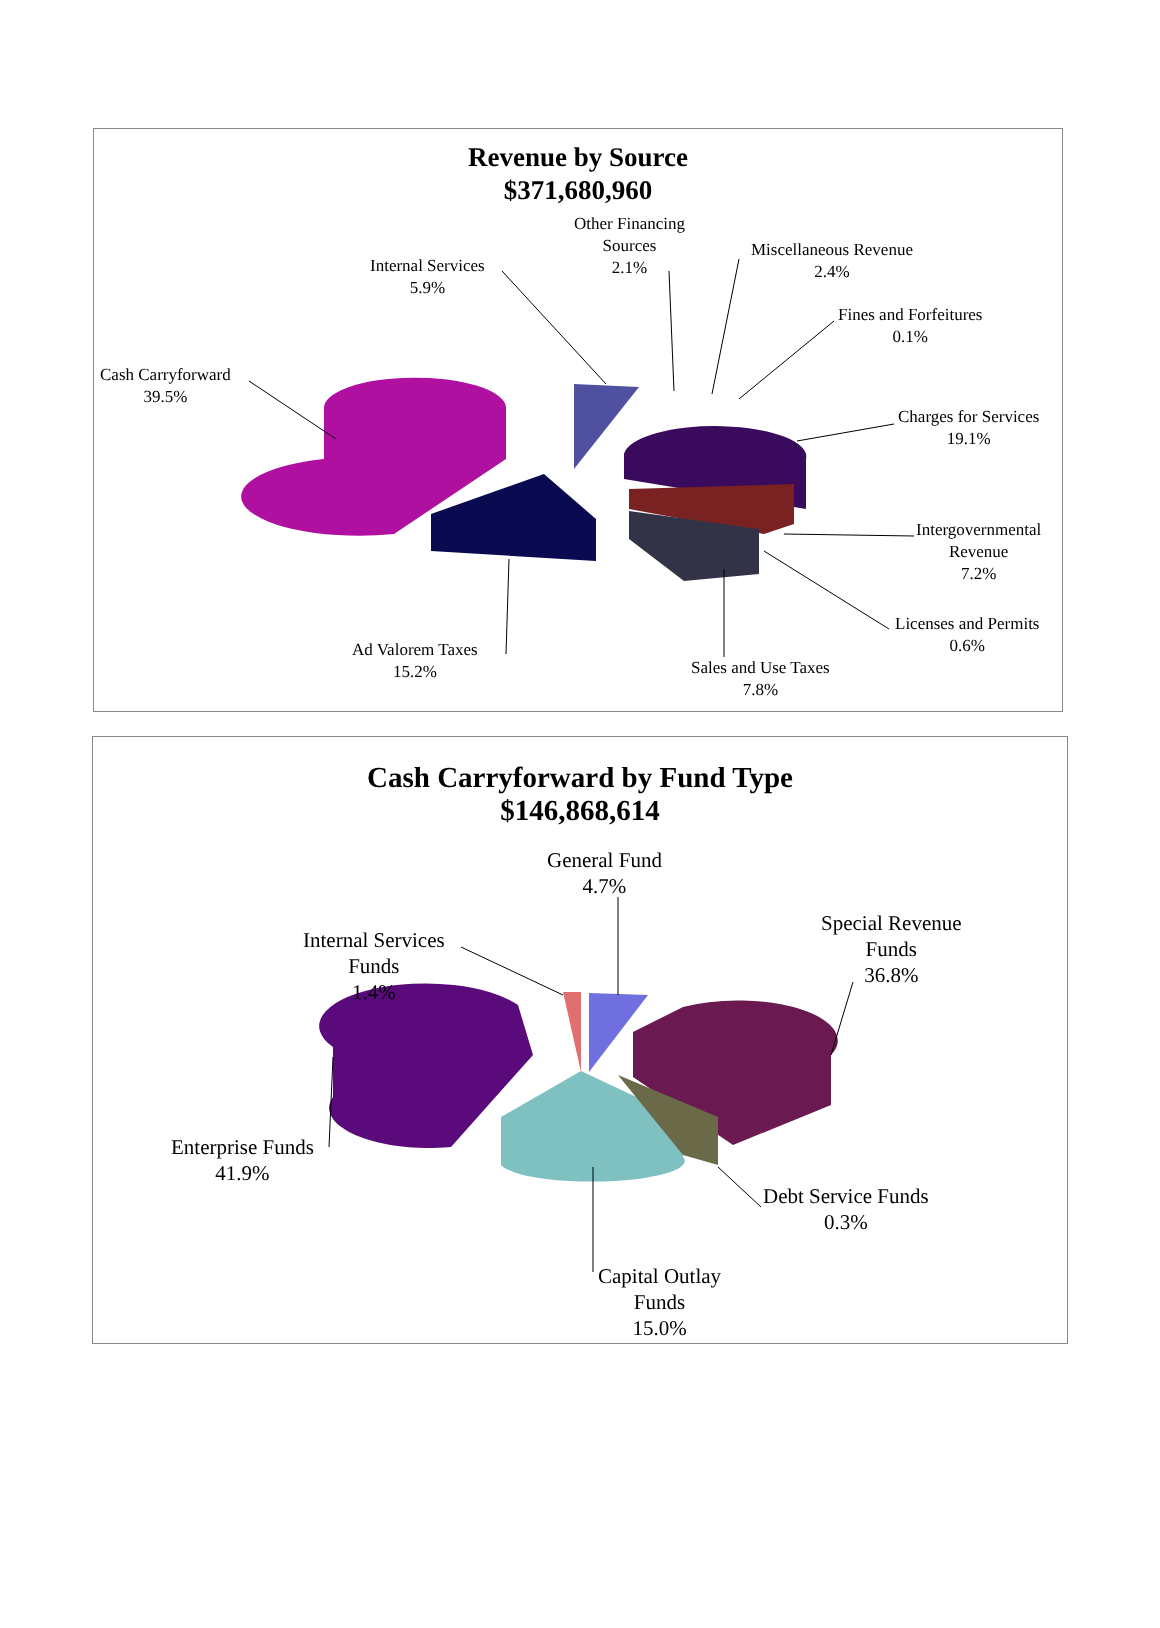Revenue by Source
$371,680,960
Other Financing
Sources
2.1%
Miscellaneous Revenue
2.4%
Internal Services
5.9%
Fines and Forfeitures
0.1%
Cash Carryforward
39.5%
Charges for Services
19.1%
Intergovernmental
Revenue
7.2%
Licenses and Permits
0.6%
Ad Valorem Taxes
15.2%
Sales and Use Taxes
7.8%
Cash Carryforward by Fund Type
$146,868,614
General Fund
4.7%
Special Revenue
Funds
36.8%
Internal Services
Funds
1.4%
Enterprise Funds
41.9%
Debt Service Funds
0.3%
Capital Outlay
Funds
15.0%